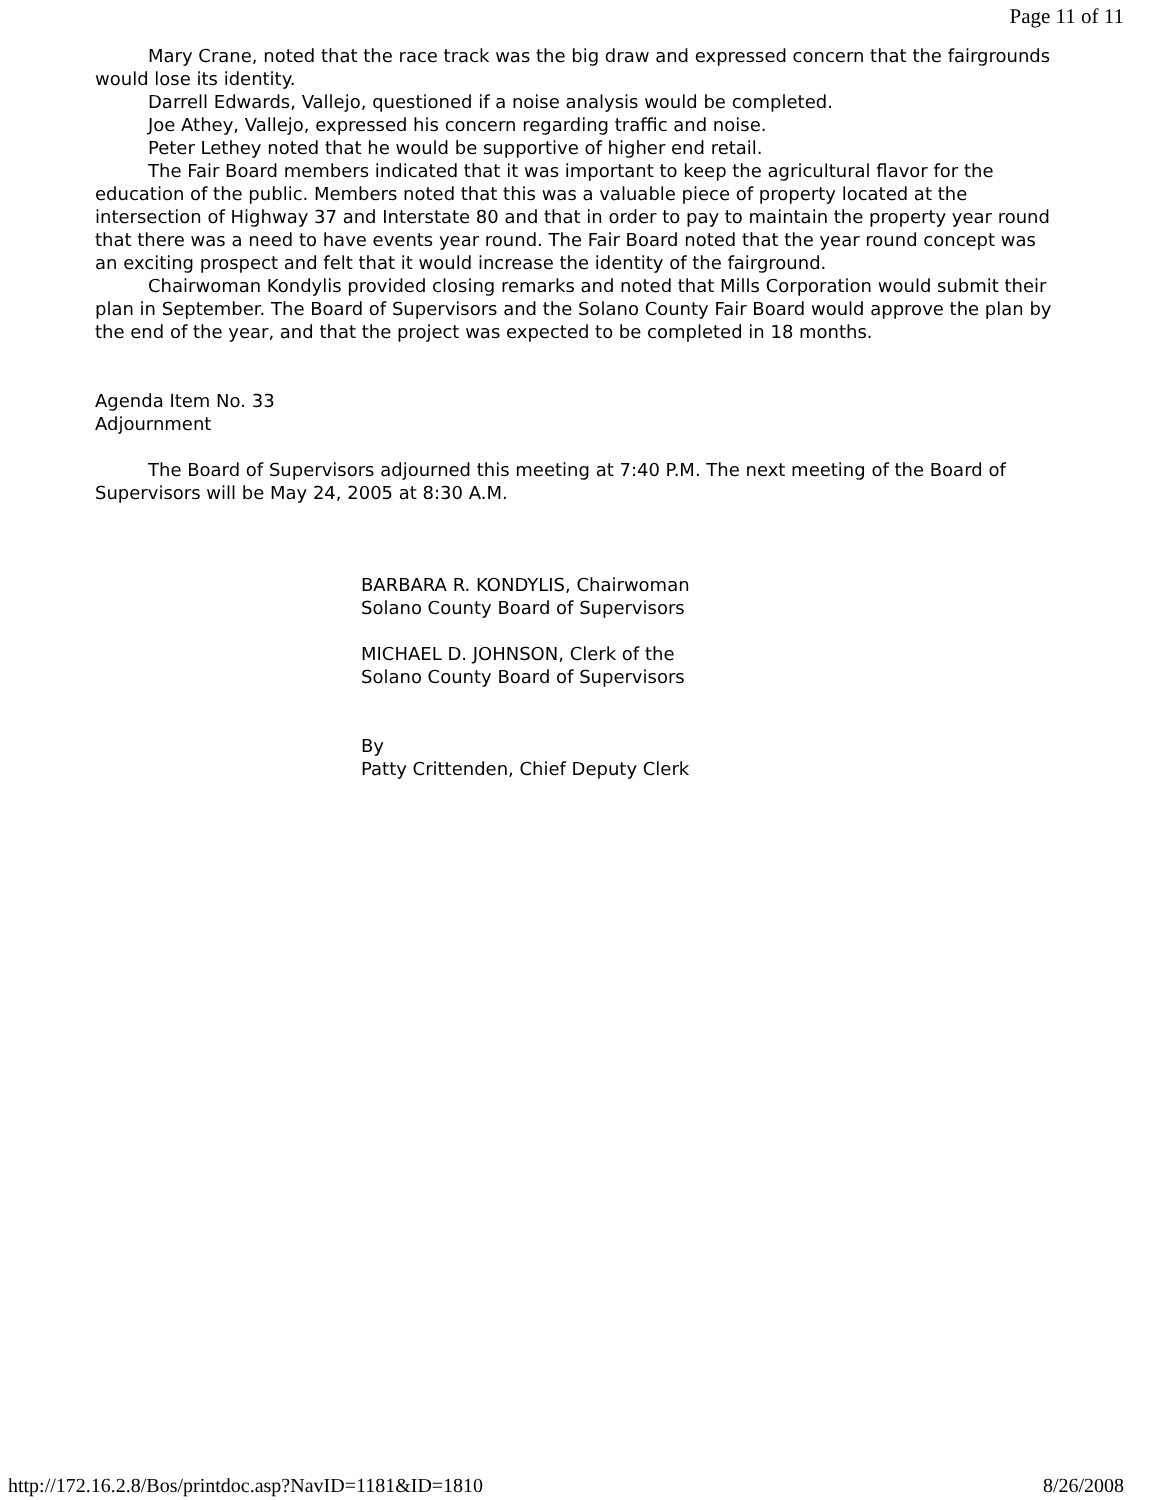Page 11 of 11
Mary Crane, noted that the race track was the big draw and expressed concern that the fairgrounds would lose its identity.
Darrell Edwards, Vallejo, questioned if a noise analysis would be completed.
Joe Athey, Vallejo, expressed his concern regarding traffic and noise.
Peter Lethey noted that he would be supportive of higher end retail.
The Fair Board members indicated that it was important to keep the agricultural flavor for the education of the public. Members noted that this was a valuable piece of property located at the intersection of Highway 37 and Interstate 80 and that in order to pay to maintain the property year round that there was a need to have events year round. The Fair Board noted that the year round concept was an exciting prospect and felt that it would increase the identity of the fairground.
Chairwoman Kondylis provided closing remarks and noted that Mills Corporation would submit their plan in September. The Board of Supervisors and the Solano County Fair Board would approve the plan by the end of the year, and that the project was expected to be completed in 18 months.
Agenda Item No. 33
Adjournment
The Board of Supervisors adjourned this meeting at 7:40 P.M. The next meeting of the Board of Supervisors will be May 24, 2005 at 8:30 A.M.
BARBARA R. KONDYLIS, Chairwoman
Solano County Board of Supervisors
MICHAEL D. JOHNSON, Clerk of the
Solano County Board of Supervisors
By
Patty Crittenden, Chief Deputy Clerk
http://172.16.2.8/Bos/printdoc.asp?NavID=1181&ID=1810 8/26/2008